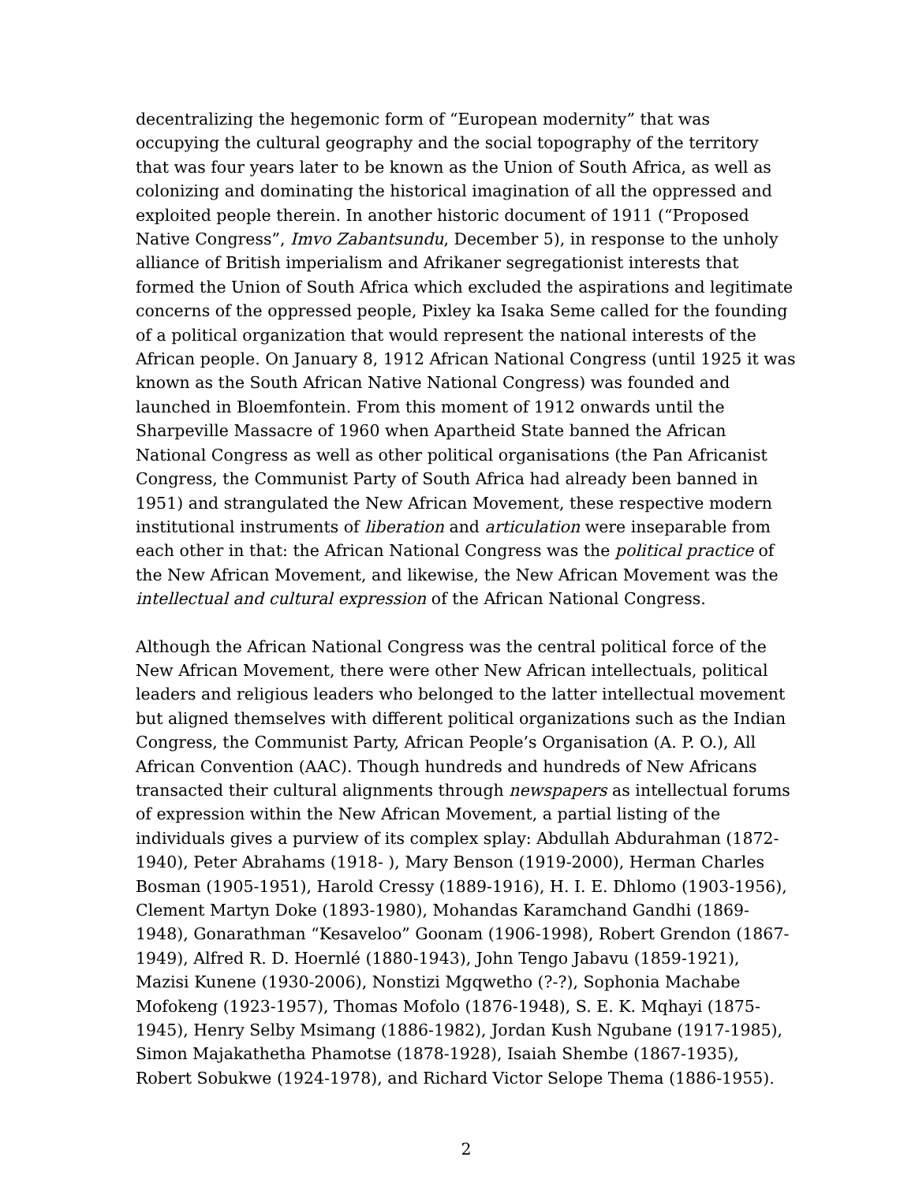decentralizing the hegemonic form of “European modernity” that was occupying the cultural geography and the social topography of the territory that was four years later to be known as the Union of South Africa, as well as colonizing and dominating the historical imagination of all the oppressed and exploited people therein. In another historic document of 1911 (“Proposed Native Congress”, Imvo Zabantsundu, December 5), in response to the unholy alliance of British imperialism and Afrikaner segregationist interests that formed the Union of South Africa which excluded the aspirations and legitimate concerns of the oppressed people, Pixley ka Isaka Seme called for the founding of a political organization that would represent the national interests of the African people. On January 8, 1912 African National Congress (until 1925 it was known as the South African Native National Congress) was founded and launched in Bloemfontein. From this moment of 1912 onwards until the Sharpeville Massacre of 1960 when Apartheid State banned the African National Congress as well as other political organisations (the Pan Africanist Congress, the Communist Party of South Africa had already been banned in 1951) and strangulated the New African Movement, these respective modern institutional instruments of liberation and articulation were inseparable from each other in that: the African National Congress was the political practice of the New African Movement, and likewise, the New African Movement was the intellectual and cultural expression of the African National Congress.
Although the African National Congress was the central political force of the New African Movement, there were other New African intellectuals, political leaders and religious leaders who belonged to the latter intellectual movement but aligned themselves with different political organizations such as the Indian Congress, the Communist Party, African People’s Organisation (A. P. O.), All African Convention (AAC). Though hundreds and hundreds of New Africans transacted their cultural alignments through newspapers as intellectual forums of expression within the New African Movement, a partial listing of the individuals gives a purview of its complex splay: Abdullah Abdurahman (1872-1940), Peter Abrahams (1918- ), Mary Benson (1919-2000), Herman Charles Bosman (1905-1951), Harold Cressy (1889-1916), H. I. E. Dhlomo (1903-1956), Clement Martyn Doke (1893-1980), Mohandas Karamchand Gandhi (1869-1948), Gonarathman “Kesaveloo” Goonam (1906-1998), Robert Grendon (1867-1949), Alfred R. D. Hoernlé (1880-1943), John Tengo Jabavu (1859-1921), Mazisi Kunene (1930-2006), Nonstizi Mgqwetho (?-?), Sophonia Machabe Mofokeng (1923-1957), Thomas Mofolo (1876-1948), S. E. K. Mqhayi (1875-1945), Henry Selby Msimang (1886-1982), Jordan Kush Ngubane (1917-1985), Simon Majakathetha Phamotse (1878-1928), Isaiah Shembe (1867-1935), Robert Sobukwe (1924-1978), and Richard Victor Selope Thema (1886-1955).
2